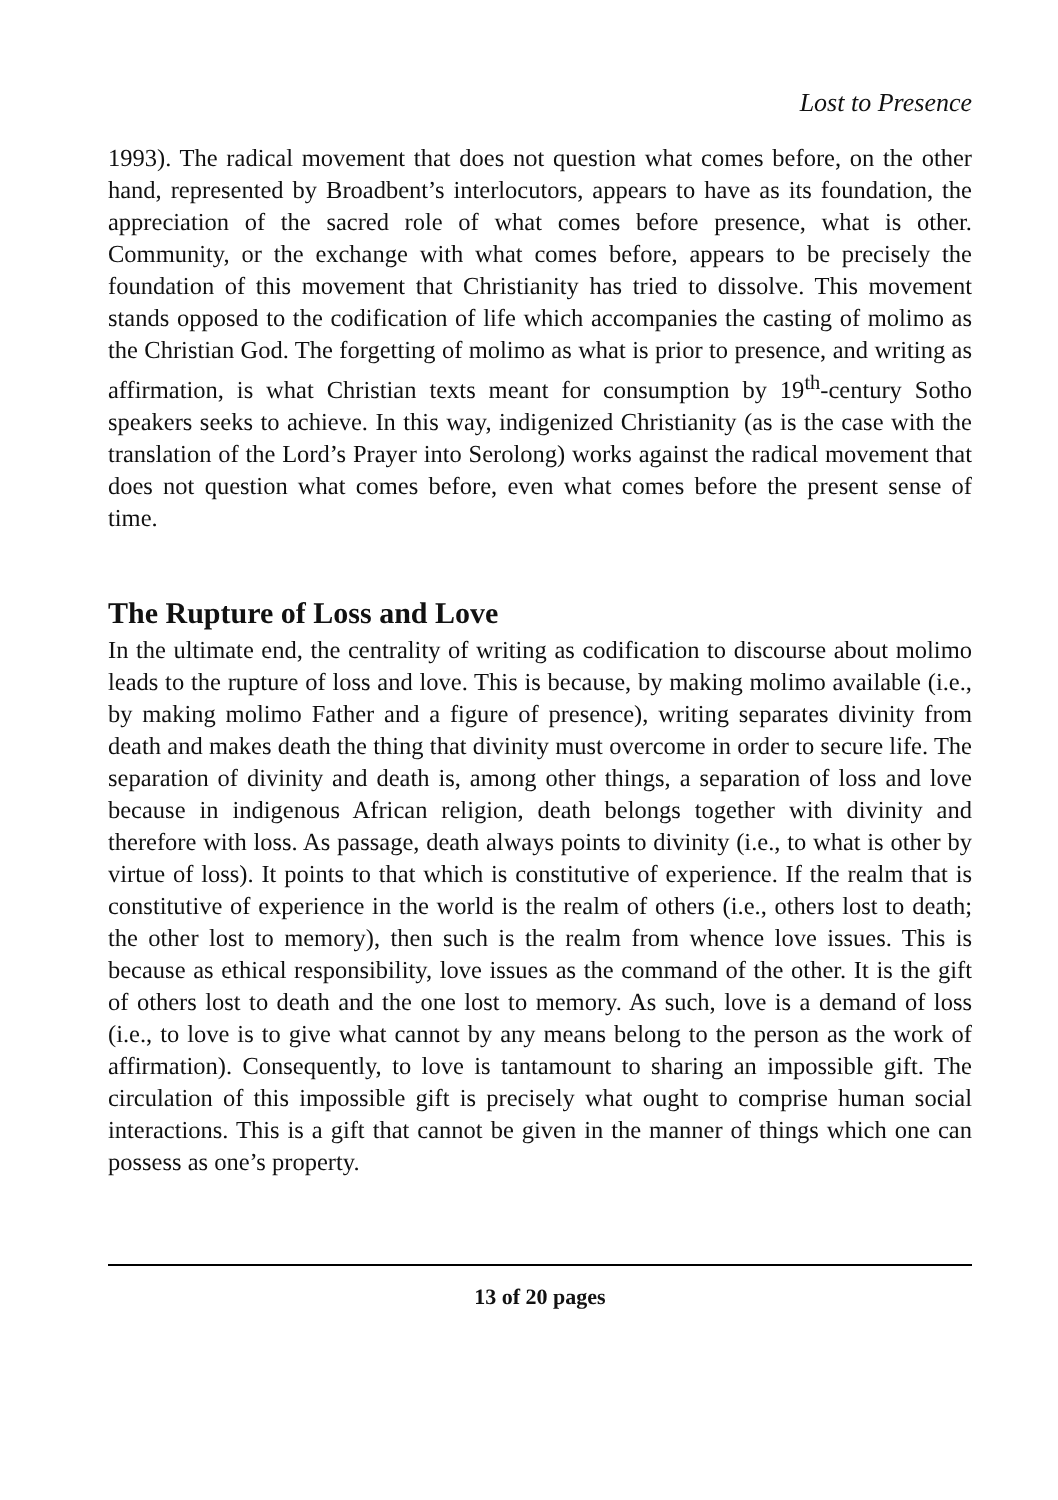Lost to Presence
1993). The radical movement that does not question what comes before, on the other hand, represented by Broadbent’s interlocutors, appears to have as its foundation, the appreciation of the sacred role of what comes before presence, what is other. Community, or the exchange with what comes before, appears to be precisely the foundation of this movement that Christianity has tried to dissolve. This movement stands opposed to the codification of life which accompanies the casting of molimo as the Christian God. The forgetting of molimo as what is prior to presence, and writing as affirmation, is what Christian texts meant for consumption by 19<sup>th</sup>-century Sotho speakers seeks to achieve. In this way, indigenized Christianity (as is the case with the translation of the Lord’s Prayer into Serolong) works against the radical movement that does not question what comes before, even what comes before the present sense of time.
The Rupture of Loss and Love
In the ultimate end, the centrality of writing as codification to discourse about molimo leads to the rupture of loss and love. This is because, by making molimo available (i.e., by making molimo Father and a figure of presence), writing separates divinity from death and makes death the thing that divinity must overcome in order to secure life. The separation of divinity and death is, among other things, a separation of loss and love because in indigenous African religion, death belongs together with divinity and therefore with loss. As passage, death always points to divinity (i.e., to what is other by virtue of loss). It points to that which is constitutive of experience. If the realm that is constitutive of experience in the world is the realm of others (i.e., others lost to death; the other lost to memory), then such is the realm from whence love issues. This is because as ethical responsibility, love issues as the command of the other. It is the gift of others lost to death and the one lost to memory. As such, love is a demand of loss (i.e., to love is to give what cannot by any means belong to the person as the work of affirmation). Consequently, to love is tantamount to sharing an impossible gift. The circulation of this impossible gift is precisely what ought to comprise human social interactions. This is a gift that cannot be given in the manner of things which one can possess as one’s property.
13 of 20 pages